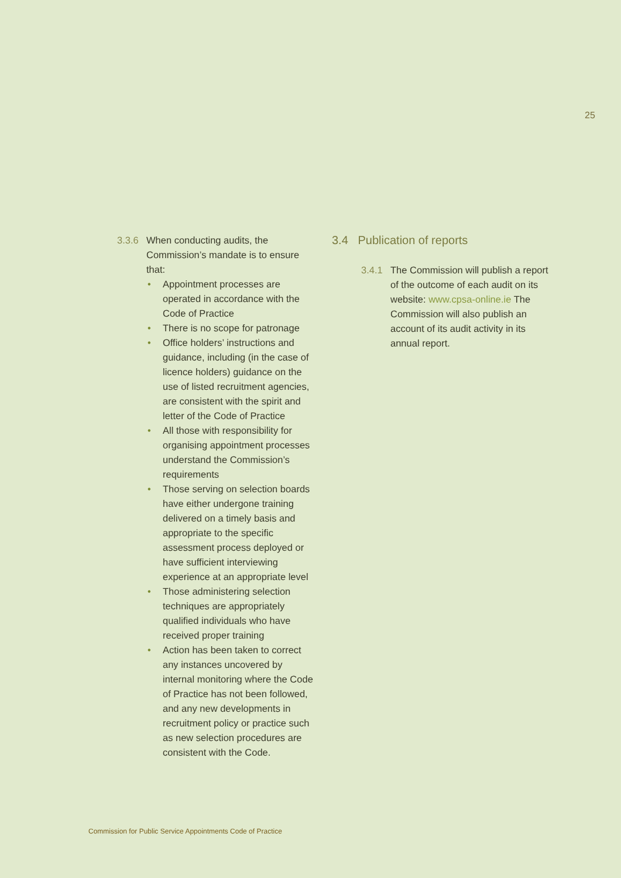25
3.3.6
When conducting audits, the Commission’s mandate is to ensure that:
• Appointment processes are operated in accordance with the Code of Practice
• There is no scope for patronage
• Office holders’ instructions and guidance, including (in the case of licence holders) guidance on the use of listed recruitment agencies, are consistent with the spirit and letter of the Code of Practice
• All those with responsibility for organising appointment processes understand the Commission’s requirements
• Those serving on selection boards have either undergone training delivered on a timely basis and appropriate to the specific assessment process deployed or have sufficient interviewing experience at an appropriate level
• Those administering selection techniques are appropriately qualified individuals who have received proper training
• Action has been taken to correct any instances uncovered by internal monitoring where the Code of Practice has not been followed, and any new developments in recruitment policy or practice such as new selection procedures are consistent with the Code.
3.4 Publication of reports
3.4.1
The Commission will publish a report of the outcome of each audit on its website: www.cpsa-online.ie The Commission will also publish an account of its audit activity in its annual report.
Commission for Public Service Appointments Code of Practice